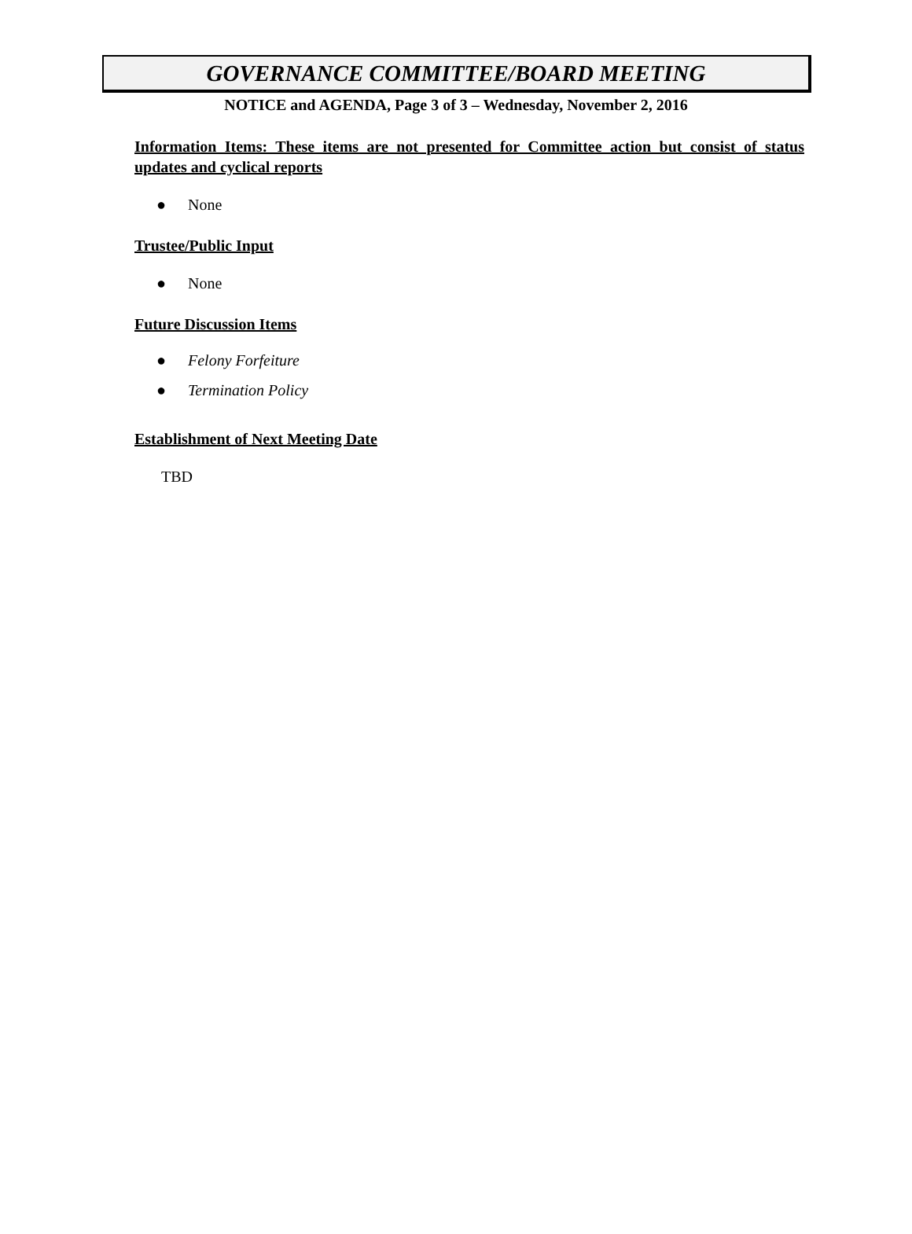GOVERNANCE COMMITTEE/BOARD MEETING
NOTICE and AGENDA, Page 3 of 3 – Wednesday, November 2, 2016
Information Items: These items are not presented for Committee action but consist of status updates and cyclical reports
● None
Trustee/Public Input
● None
Future Discussion Items
● Felony Forfeiture
● Termination Policy
Establishment of Next Meeting Date
TBD